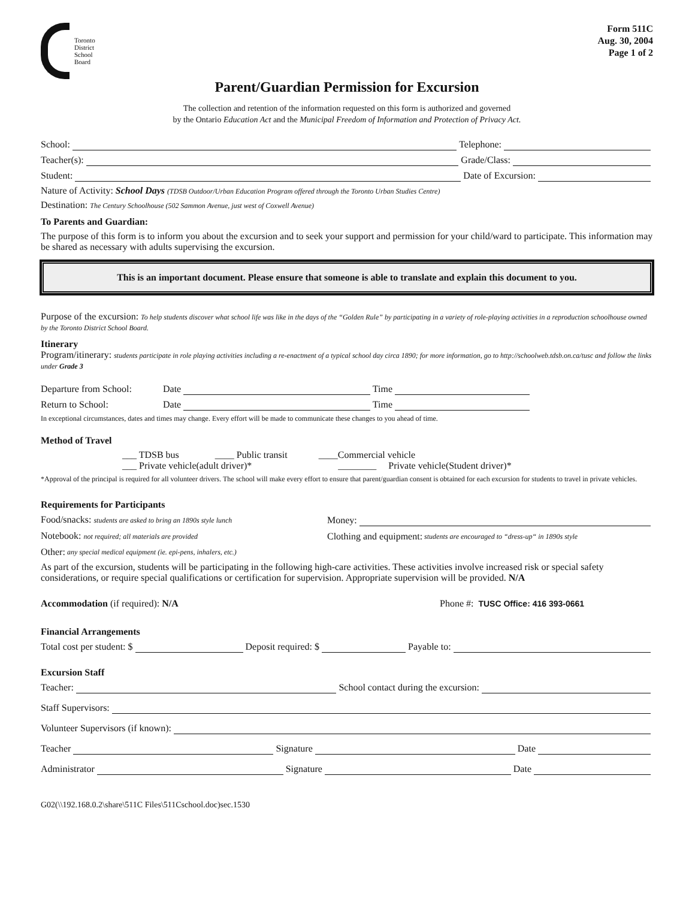Toronto
District
School
Board
Form 511C
Aug. 30, 2004
Page 1 of 2
Parent/Guardian Permission for Excursion
The collection and retention of the information requested on this form is authorized and governed
by the Ontario Education Act and the Municipal Freedom of Information and Protection of Privacy Act.
School: Telephone:
Teacher(s): Grade/Class:
Student: Date of Excursion:
Nature of Activity: School Days (TDSB Outdoor/Urban Education Program offered through the Toronto Urban Studies Centre)
Destination: The Century Schoolhouse (502 Sammon Avenue, just west of Coxwell Avenue)
To Parents and Guardian:
The purpose of this form is to inform you about the excursion and to seek your support and permission for your child/ward to participate. This information may be shared as necessary with adults supervising the excursion.
This is an important document. Please ensure that someone is able to translate and explain this document to you.
Purpose of the excursion: To help students discover what school life was like in the days of the “Golden Rule” by participating in a variety of role-playing activities in a reproduction schoolhouse owned by the Toronto District School Board.
Itinerary
Program/itinerary: students participate in role playing activities including a re-enactment of a typical school day circa 1890; for more information, go to http://schoolweb.tdsb.on.ca/tusc and follow the links under Grade 3
Departure from School: Date Time
Return to School: Date Time
In exceptional circumstances, dates and times may change. Every effort will be made to communicate these changes to you ahead of time.
Method of Travel
___ TDSB bus ____ Public transit ____Commercial vehicle
___ Private vehicle(adult driver)* ________ Private vehicle(Student driver)*
*Approval of the principal is required for all volunteer drivers. The school will make every effort to ensure that parent/guardian consent is obtained for each excursion for students to travel in private vehicles.
Requirements for Participants
Food/snacks: students are asked to bring an 1890s style lunch Money:
Notebook: not required; all materials are provided Clothing and equipment: students are encouraged to “dress-up“ in 1890s style
Other: any special medical equipment (ie. epi-pens, inhalers, etc.)
As part of the excursion, students will be participating in the following high-care activities. These activities involve increased risk or special safety considerations, or require special qualifications or certification for supervision. Appropriate supervision will be provided. N/A
Accommodation (if required): N/A Phone #: TUSC Office: 416 393-0661
Financial Arrangements
Total cost per student: $ Deposit required: $ Payable to:
Excursion Staff
Teacher: School contact during the excursion:
Staff Supervisors:
Volunteer Supervisors (if known):
Teacher Signature Date
Administrator Signature Date
G02(\\192.168.0.2\share\511C Files\511Cschool.doc)sec.1530